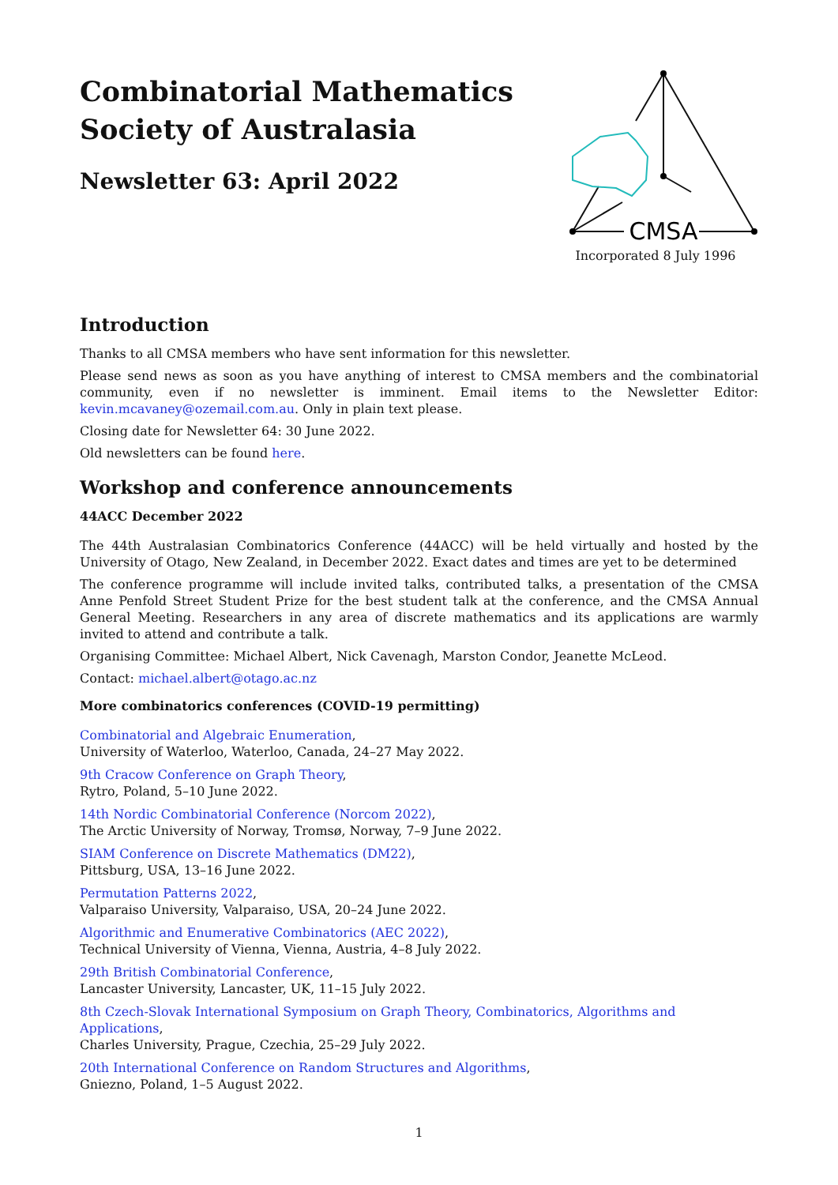Combinatorial Mathematics
Society of Australasia
Newsletter 63: April 2022
CMSA
Incorporated 8 July 1996
Introduction
Thanks to all CMSA members who have sent information for this newsletter.
Please send news as soon as you have anything of interest to CMSA members and the combinatorial community, even if no newsletter is imminent. Email items to the Newsletter Editor: kevin.mcavaney@ozemail.com.au. Only in plain text please.
Closing date for Newsletter 64: 30 June 2022.
Old newsletters can be found here.
Workshop and conference announcements
44ACC December 2022
The 44th Australasian Combinatorics Conference (44ACC) will be held virtually and hosted by the University of Otago, New Zealand, in December 2022. Exact dates and times are yet to be determined
The conference programme will include invited talks, contributed talks, a presentation of the CMSA Anne Penfold Street Student Prize for the best student talk at the conference, and the CMSA Annual General Meeting. Researchers in any area of discrete mathematics and its applications are warmly invited to attend and contribute a talk.
Organising Committee: Michael Albert, Nick Cavenagh, Marston Condor, Jeanette McLeod.
Contact: michael.albert@otago.ac.nz
More combinatorics conferences (COVID-19 permitting)
Combinatorial and Algebraic Enumeration,
University of Waterloo, Waterloo, Canada, 24–27 May 2022.
9th Cracow Conference on Graph Theory,
Rytro, Poland, 5–10 June 2022.
14th Nordic Combinatorial Conference (Norcom 2022),
The Arctic University of Norway, Tromsø, Norway, 7–9 June 2022.
SIAM Conference on Discrete Mathematics (DM22),
Pittsburg, USA, 13–16 June 2022.
Permutation Patterns 2022,
Valparaiso University, Valparaiso, USA, 20–24 June 2022.
Algorithmic and Enumerative Combinatorics (AEC 2022),
Technical University of Vienna, Vienna, Austria, 4–8 July 2022.
29th British Combinatorial Conference,
Lancaster University, Lancaster, UK, 11–15 July 2022.
8th Czech-Slovak International Symposium on Graph Theory, Combinatorics, Algorithms and Applications,
Charles University, Prague, Czechia, 25–29 July 2022.
20th International Conference on Random Structures and Algorithms,
Gniezno, Poland, 1–5 August 2022.
1